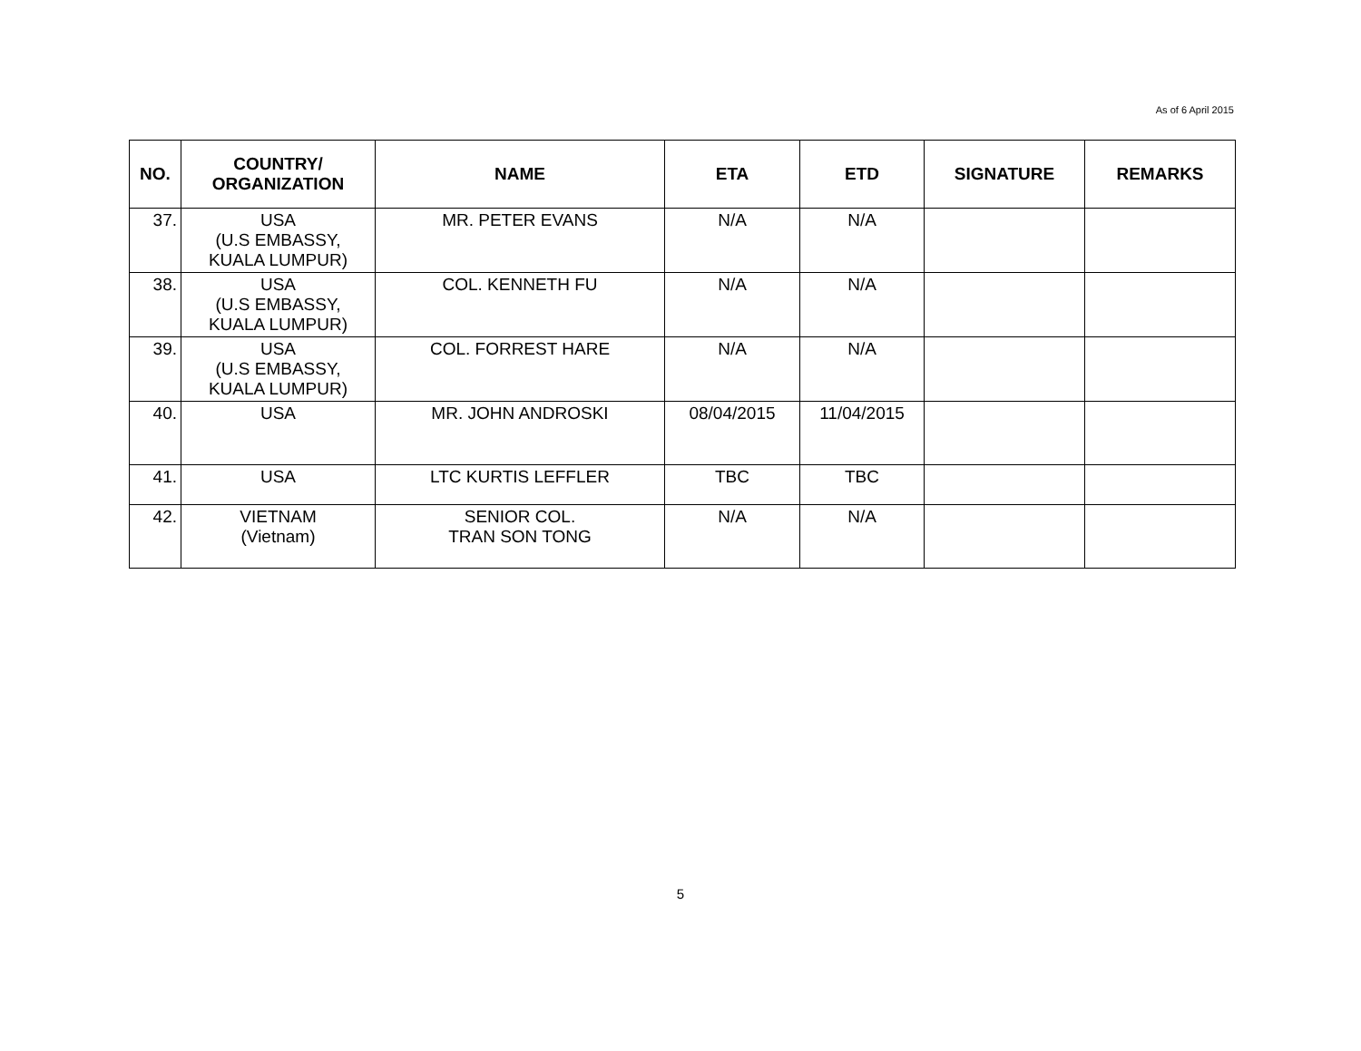As of 6 April 2015
| NO. | COUNTRY/ ORGANIZATION | NAME | ETA | ETD | SIGNATURE | REMARKS |
| --- | --- | --- | --- | --- | --- | --- |
| 37. | USA (U.S EMBASSY, KUALA LUMPUR) | MR. PETER EVANS | N/A | N/A | | |
| 38. | USA (U.S EMBASSY, KUALA LUMPUR) | COL. KENNETH FU | N/A | N/A | | |
| 39. | USA (U.S EMBASSY, KUALA LUMPUR) | COL. FORREST HARE | N/A | N/A | | |
| 40. | USA | MR. JOHN ANDROSKI | 08/04/2015 | 11/04/2015 | | |
| 41. | USA | LTC KURTIS LEFFLER | TBC | TBC | | |
| 42. | VIETNAM (Vietnam) | SENIOR COL. TRAN SON TONG | N/A | N/A | | |
5